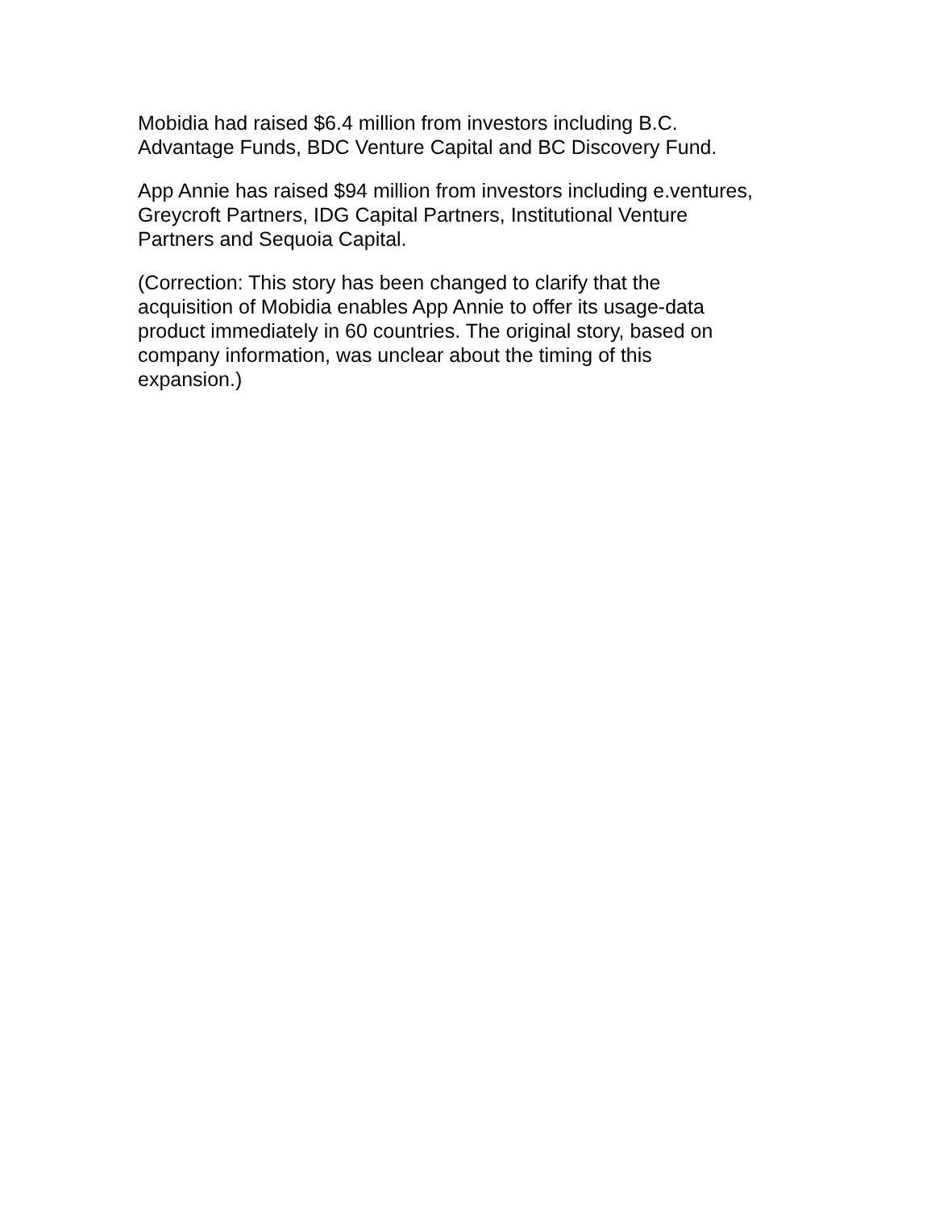Mobidia had raised $6.4 million from investors including B.C.
Advantage Funds, BDC Venture Capital and BC Discovery Fund.
App Annie has raised $94 million from investors including e.ventures,
Greycroft Partners, IDG Capital Partners, Institutional Venture
Partners and Sequoia Capital.
(Correction: This story has been changed to clarify that the
acquisition of Mobidia enables App Annie to offer its usage-data
product immediately in 60 countries. The original story, based on
company information, was unclear about the timing of this
expansion.)